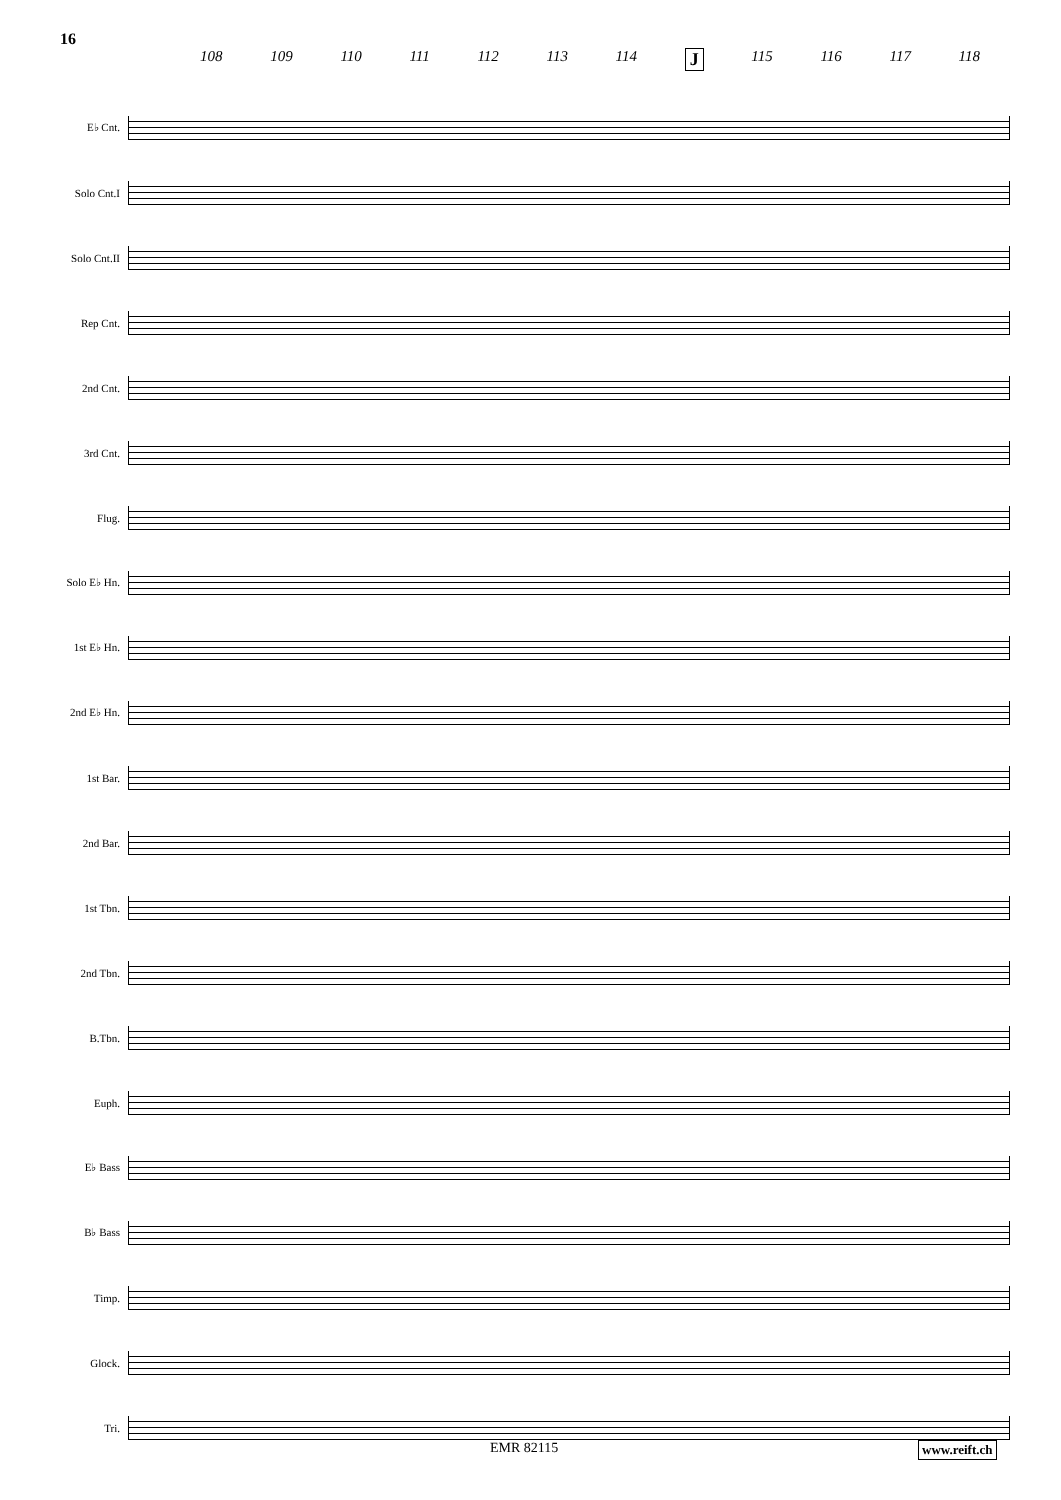16
108 109 110 111 112 113 114 J 115 116 117 118
E♭ Cnt.
Solo Cnt.I
Solo Cnt.II
Rep Cnt.
2nd Cnt.
3rd Cnt.
Flug.
Solo E♭ Hn.
1st E♭ Hn.
2nd E♭ Hn.
1st Bar.
2nd Bar.
1st Tbn.
2nd Tbn.
B.Tbn.
Euph.
E♭ Bass
B♭ Bass
Timp.
Glock.
Tri.
EMR 82115 www.reift.ch